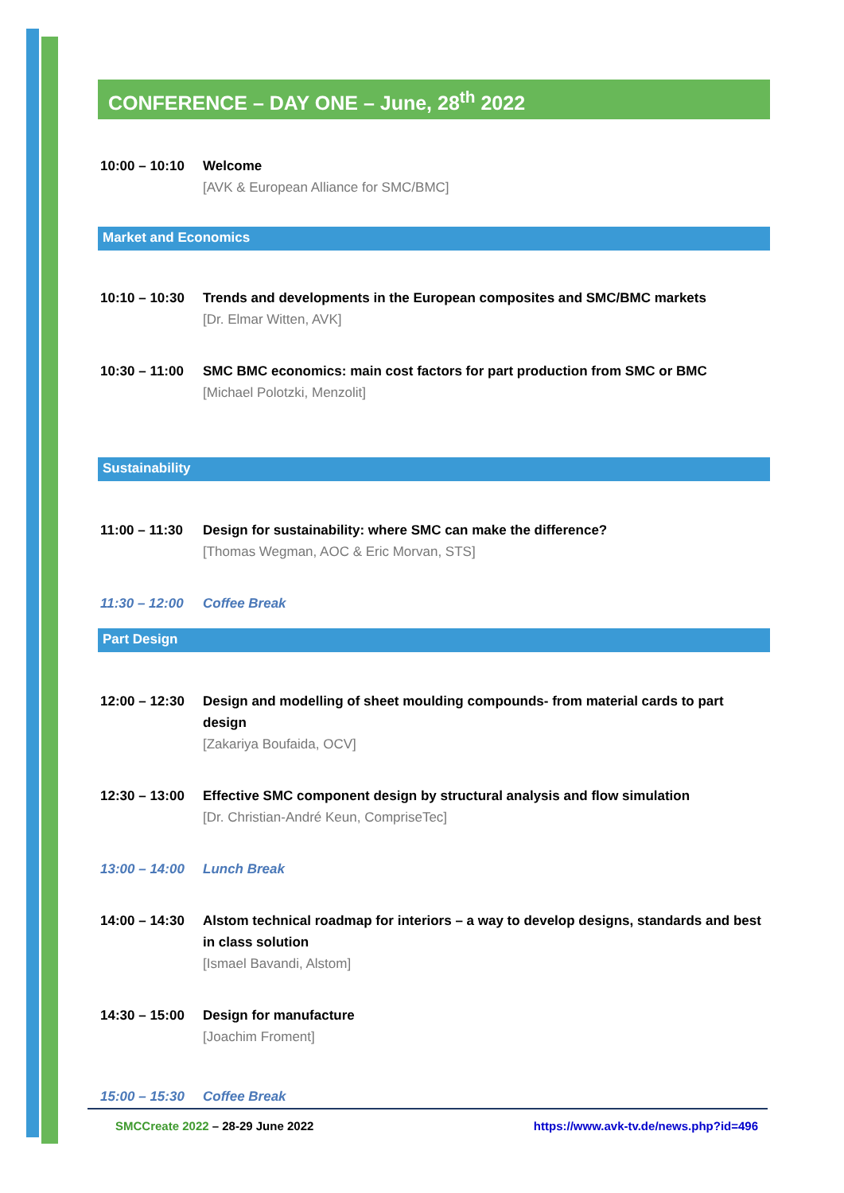CONFERENCE – DAY ONE – June, 28<sup>th</sup> 2022
10:00 – 10:10
Welcome
[AVK & European Alliance for SMC/BMC]
Market and Economics
10:10 – 10:30
Trends and developments in the European composites and SMC/BMC markets
[Dr. Elmar Witten, AVK]
10:30 – 11:00
SMC BMC economics: main cost factors for part production from SMC or BMC
[Michael Polotzki, Menzolit]
Sustainability
11:00 – 11:30
Design for sustainability: where SMC can make the difference?
[Thomas Wegman, AOC & Eric Morvan, STS]
11:30 – 12:00
Coffee Break
Part Design
12:00 – 12:30
Design and modelling of sheet moulding compounds- from material cards to part design
[Zakariya Boufaida, OCV]
12:30 – 13:00
Effective SMC component design by structural analysis and flow simulation
[Dr. Christian-André Keun, CompriseTec]
13:00 – 14:00
Lunch Break
14:00 – 14:30
Alstom technical roadmap for interiors – a way to develop designs, standards and best in class solution
[Ismael Bavandi, Alstom]
14:30 – 15:00
Design for manufacture
[Joachim Froment]
15:00 – 15:30
Coffee Break
SMCCreate 2022 – 28-29 June 2022 https://www.avk-tv.de/news.php?id=496